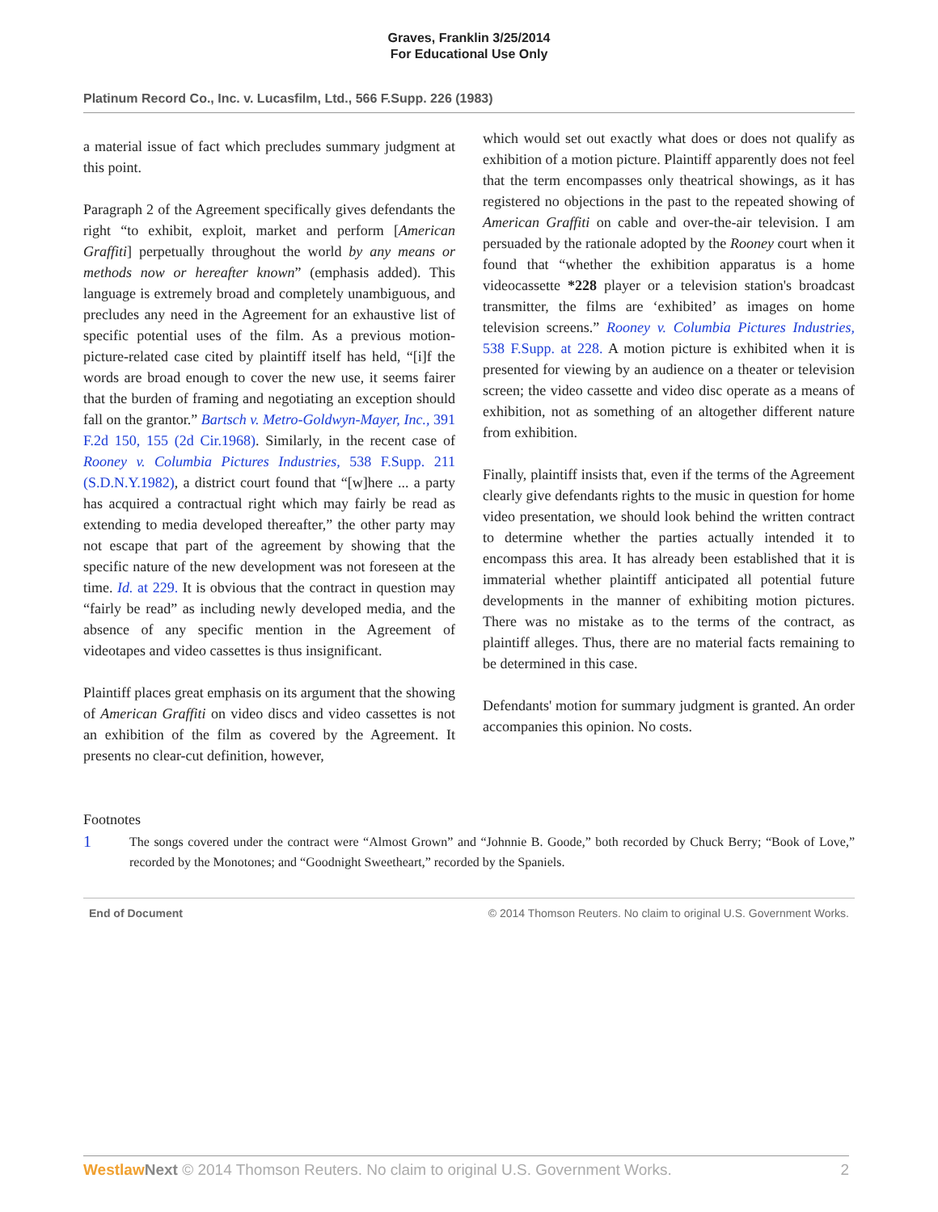Graves, Franklin 3/25/2014
For Educational Use Only
Platinum Record Co., Inc. v. Lucasfilm, Ltd., 566 F.Supp. 226 (1983)
a material issue of fact which precludes summary judgment at this point.
Paragraph 2 of the Agreement specifically gives defendants the right “to exhibit, exploit, market and perform [American Graffiti] perpetually throughout the world by any means or methods now or hereafter known” (emphasis added). This language is extremely broad and completely unambiguous, and precludes any need in the Agreement for an exhaustive list of specific potential uses of the film. As a previous motion-picture-related case cited by plaintiff itself has held, “[i]f the words are broad enough to cover the new use, it seems fairer that the burden of framing and negotiating an exception should fall on the grantor.” Bartsch v. Metro-Goldwyn-Mayer, Inc., 391 F.2d 150, 155 (2d Cir.1968). Similarly, in the recent case of Rooney v. Columbia Pictures Industries, 538 F.Supp. 211 (S.D.N.Y.1982), a district court found that “[w]here ... a party has acquired a contractual right which may fairly be read as extending to media developed thereafter,” the other party may not escape that part of the agreement by showing that the specific nature of the new development was not foreseen at the time. Id. at 229. It is obvious that the contract in question may “fairly be read” as including newly developed media, and the absence of any specific mention in the Agreement of videotapes and video cassettes is thus insignificant.
Plaintiff places great emphasis on its argument that the showing of American Graffiti on video discs and video cassettes is not an exhibition of the film as covered by the Agreement. It presents no clear-cut definition, however,
which would set out exactly what does or does not qualify as exhibition of a motion picture. Plaintiff apparently does not feel that the term encompasses only theatrical showings, as it has registered no objections in the past to the repeated showing of American Graffiti on cable and over-the-air television. I am persuaded by the rationale adopted by the Rooney court when it found that “whether the exhibition apparatus is a home videocassette *228 player or a television station's broadcast transmitter, the films are ‘exhibited’ as images on home television screens.” Rooney v. Columbia Pictures Industries, 538 F.Supp. at 228. A motion picture is exhibited when it is presented for viewing by an audience on a theater or television screen; the video cassette and video disc operate as a means of exhibition, not as something of an altogether different nature from exhibition.
Finally, plaintiff insists that, even if the terms of the Agreement clearly give defendants rights to the music in question for home video presentation, we should look behind the written contract to determine whether the parties actually intended it to encompass this area. It has already been established that it is immaterial whether plaintiff anticipated all potential future developments in the manner of exhibiting motion pictures. There was no mistake as to the terms of the contract, as plaintiff alleges. Thus, there are no material facts remaining to be determined in this case.
Defendants' motion for summary judgment is granted. An order accompanies this opinion. No costs.
Footnotes
1
The songs covered under the contract were “Almost Grown” and “Johnnie B. Goode,” both recorded by Chuck Berry; “Book of Love,” recorded by the Monotones; and “Goodnight Sweetheart,” recorded by the Spaniels.
End of Document © 2014 Thomson Reuters. No claim to original U.S. Government Works.
Westlaw Next © 2014 Thomson Reuters. No claim to original U.S. Government Works. 2